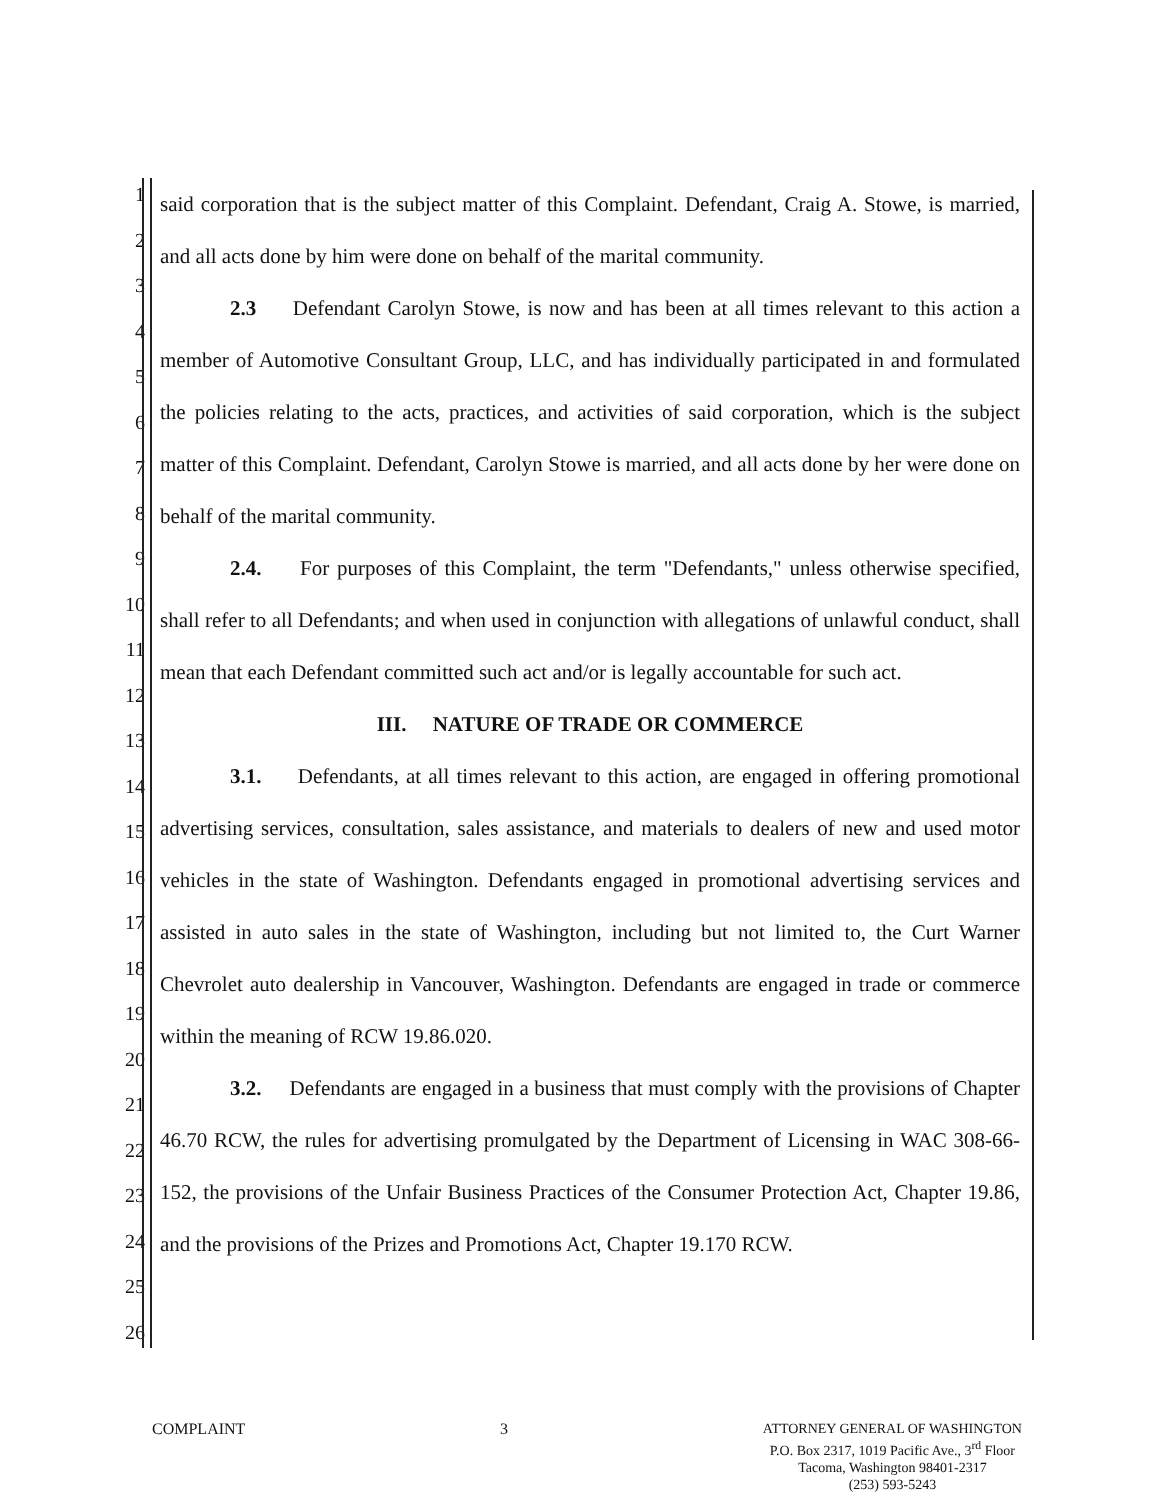1
2
3
4
5
6
7
8
9
10
11
12
13
14
15
16
17
18
19
20
21
22
23
24
25
26
said corporation that is the subject matter of this Complaint. Defendant, Craig A. Stowe, is married, and all acts done by him were done on behalf of the marital community.
2.3 Defendant Carolyn Stowe, is now and has been at all times relevant to this action a member of Automotive Consultant Group, LLC, and has individually participated in and formulated the policies relating to the acts, practices, and activities of said corporation, which is the subject matter of this Complaint. Defendant, Carolyn Stowe is married, and all acts done by her were done on behalf of the marital community.
2.4. For purposes of this Complaint, the term "Defendants," unless otherwise specified, shall refer to all Defendants; and when used in conjunction with allegations of unlawful conduct, shall mean that each Defendant committed such act and/or is legally accountable for such act.
III. NATURE OF TRADE OR COMMERCE
3.1. Defendants, at all times relevant to this action, are engaged in offering promotional advertising services, consultation, sales assistance, and materials to dealers of new and used motor vehicles in the state of Washington. Defendants engaged in promotional advertising services and assisted in auto sales in the state of Washington, including but not limited to, the Curt Warner Chevrolet auto dealership in Vancouver, Washington. Defendants are engaged in trade or commerce within the meaning of RCW 19.86.020.
3.2. Defendants are engaged in a business that must comply with the provisions of Chapter 46.70 RCW, the rules for advertising promulgated by the Department of Licensing in WAC 308-66-152, the provisions of the Unfair Business Practices of the Consumer Protection Act, Chapter 19.86, and the provisions of the Prizes and Promotions Act, Chapter 19.170 RCW.
COMPLAINT 3
ATTORNEY GENERAL OF WASHINGTON
P.O. Box 2317, 1019 Pacific Ave., 3<sup>rd</sup> Floor
Tacoma, Washington 98401-2317
(253) 593-5243